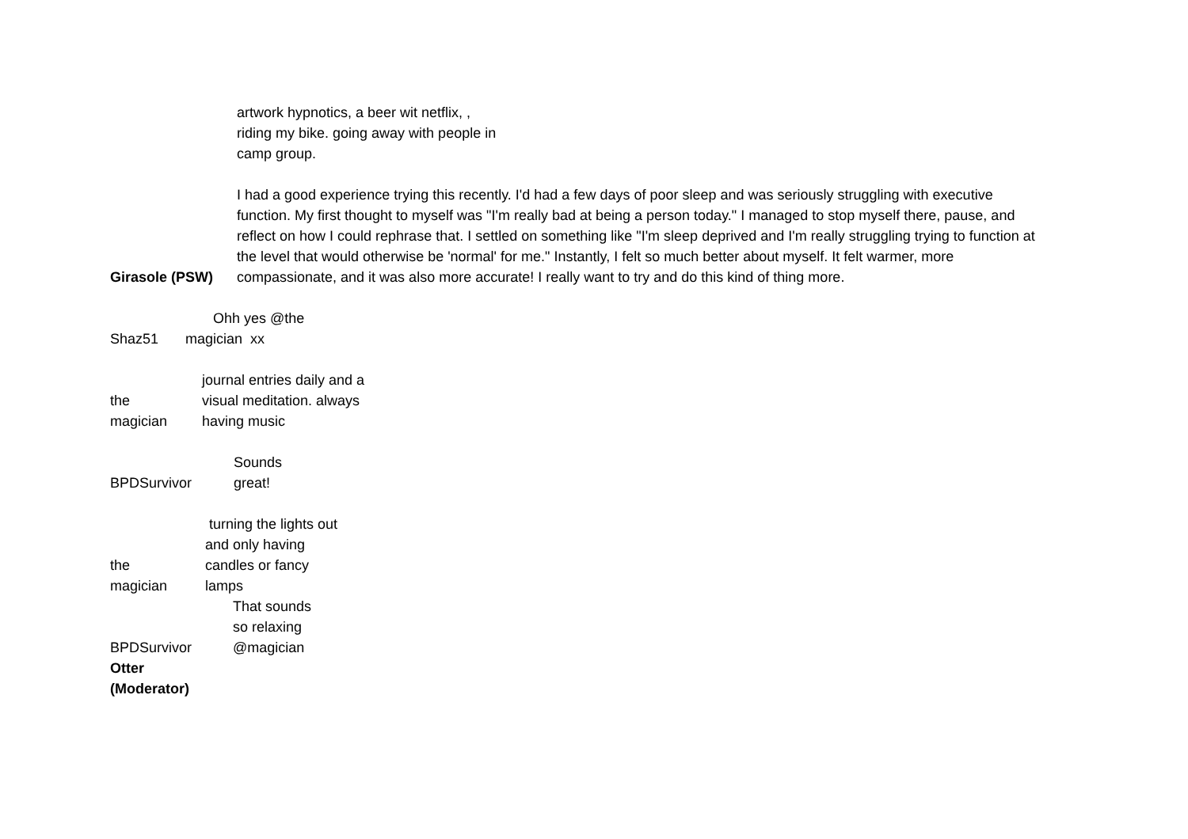artwork hypnotics, a beer wit netflix, ,
riding my bike. going away with people in
camp group.
Girasole (PSW)
I had a good experience trying this recently. I'd had a few days of poor sleep and was seriously struggling with executive function. My first thought to myself was "I'm really bad at being a person today." I managed to stop myself there, pause, and reflect on how I could rephrase that. I settled on something like "I'm sleep deprived and I'm really struggling trying to function at the level that would otherwise be 'normal' for me." Instantly, I felt so much better about myself. It felt warmer, more compassionate, and it was also more accurate! I really want to try and do this kind of thing more.
Shaz51
Ohh yes @the
magician xx
the
magician
journal entries daily and a
visual meditation. always
having music
BPDSurvivor
Sounds
great!
the
magician
turning the lights out
and only having
candles or fancy
lamps
BPDSurvivor
That sounds
so relaxing
@magician
Otter
(Moderator)